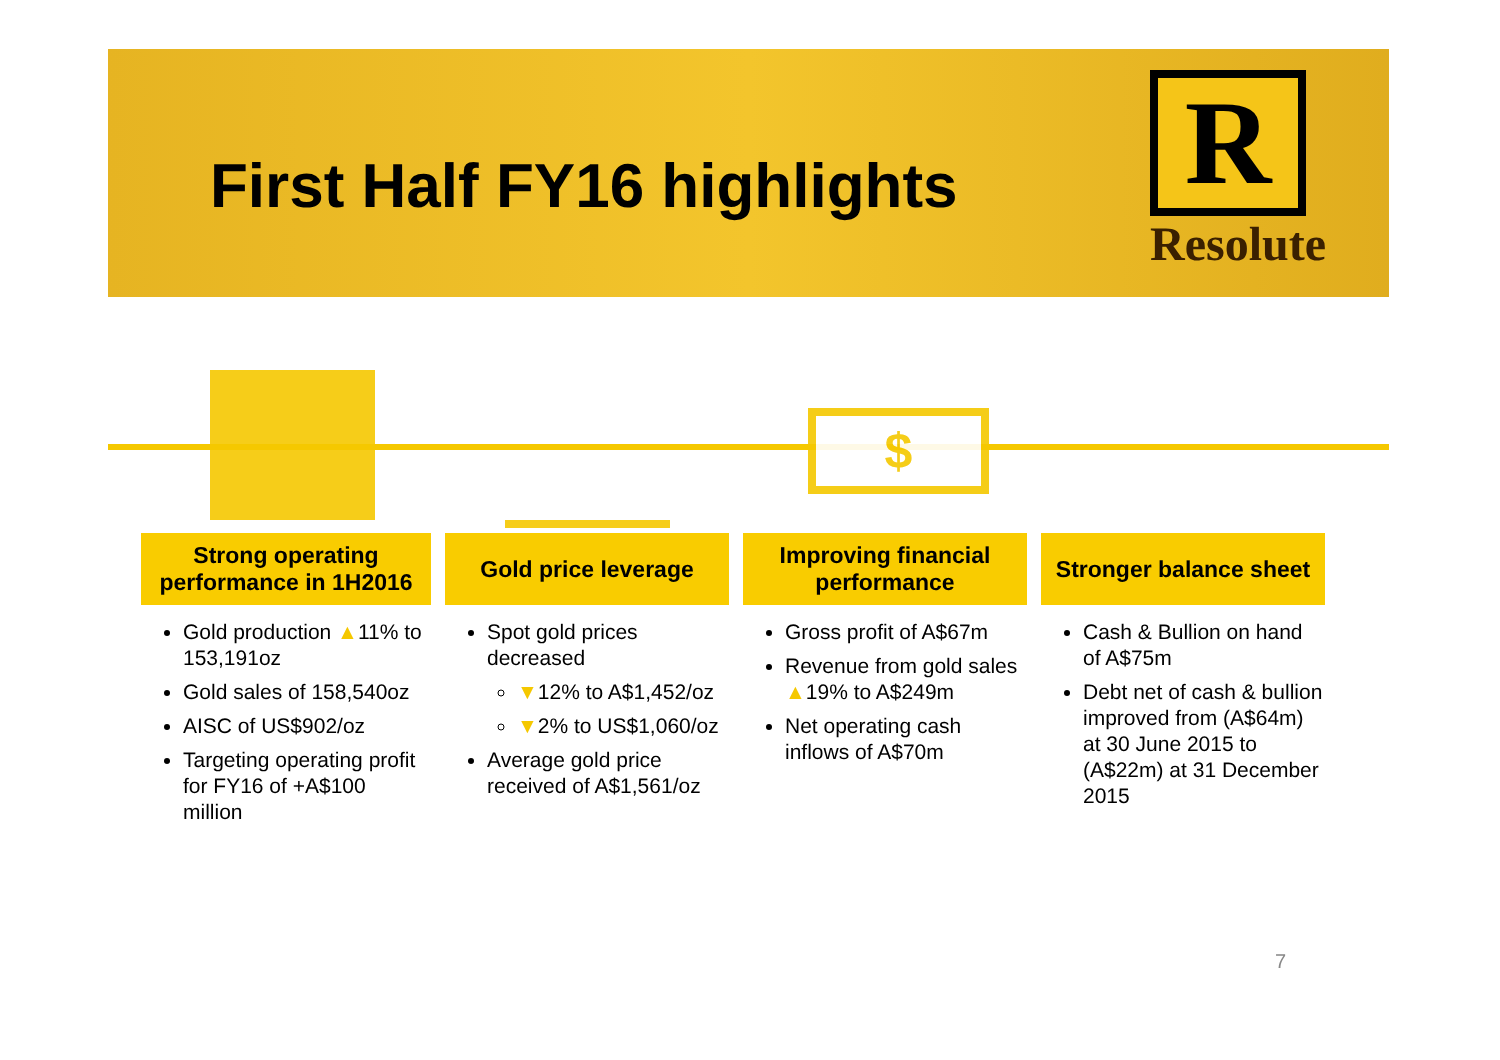First Half FY16 highlights
R
Resolute
$
Strong operating performance in 1H2016
Gold production ▲11% to 153,191oz
Gold sales of 158,540oz
AISC of US$902/oz
Targeting operating profit for FY16 of +A$100 million
Gold price leverage
Spot gold prices decreased
▼12% to A$1,452/oz
▼2% to US$1,060/oz
Average gold price received of A$1,561/oz
Improving financial performance
Gross profit of A$67m
Revenue from gold sales ▲19% to A$249m
Net operating cash inflows of A$70m
Stronger balance sheet
Cash & Bullion on hand of A$75m
Debt net of cash & bullion improved from (A$64m) at 30 June 2015 to (A$22m) at 31 December 2015
7